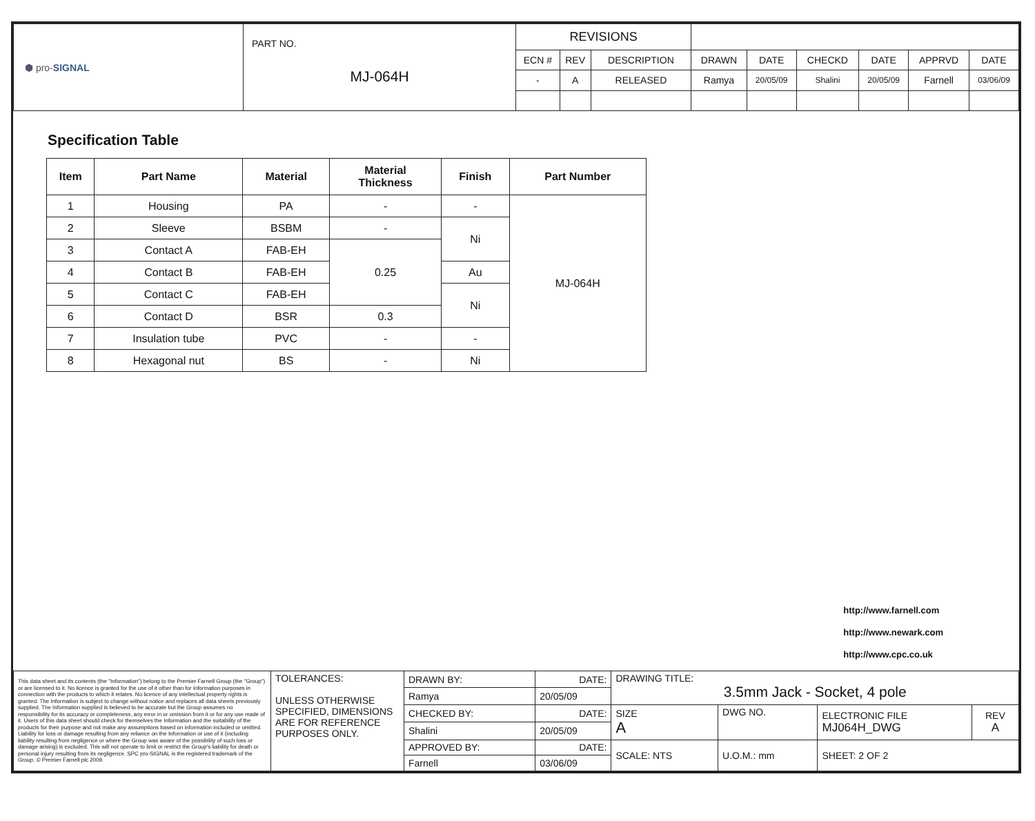| ⬢ pro- SIGNAL | PART NO. MJ-064H | REVISIONS | | | | | | | | |
| | | ECN # | REV | DESCRIPTION | DRAWN | DATE | CHECKD | DATE | APPRVD | DATE |
| | | - | A | RELEASED | Ramya | 20/05/09 | Shalini | 20/05/09 | Farnell | 03/06/09 |
Specification Table
| Item | Part Name | Material | Material Thickness | Finish | Part Number |
| --- | --- | --- | --- | --- | --- |
| 1 | Housing | PA | - | - | MJ-064H |
| 2 | Sleeve | BSBM | - | Ni | |
| 3 | Contact A | FAB-EH | 0.25 | | |
| 4 | Contact B | FAB-EH | | Au | |
| 5 | Contact C | FAB-EH | | Ni | |
| 6 | Contact D | BSR | 0.3 | | |
| 7 | Insulation tube | PVC | - | - | |
| 8 | Hexagonal nut | BS | - | Ni | |
http://www.farnell.com
http://www.newark.com
http://www.cpc.co.uk
| This data sheet and its contents (the "Information") belong to the Premier Farnell Group (the "Group") or are licensed to it. No licence is granted for the use of it other than for information purposes in connection with the products to which it relates. No licence of any intellectual property rights is granted. The Information is subject to change without notice and replaces all data sheets previously supplied. The Information supplied is believed to be accurate but the Group assumes no responsibility for its accuracy or completeness, any error in or omission from it or for any use made of it. Users of this data sheet should check for themselves the Information and the suitability of the products for their purpose and not make any assumptions based on information included or omitted. Liability for loss or damage resulting from any reliance on the Information or use of it (including liability resulting from negligence or where the Group was aware of the possibility of such loss or damage arising) is excluded. This will not operate to limit or restrict the Group's liability for death or personal injury resulting from its negligence. SPC pro-SIGNAL is the registered trademark of the Group. © Premier Farnell plc 2009. | TOLERANCES: UNLESS OTHERWISE SPECIFIED, DIMENSIONS ARE FOR REFERENCE PURPOSES ONLY. | DRAWN BY: | DATE: | DRAWING TITLE: 3.5mm Jack - Socket, 4 pole | | | | |
| | | Ramya | 20/05/09 | | | | | |
| | | CHECKED BY: | DATE: | SIZE A | DWG NO. | | ELECTRONIC FILE MJ064H_DWG | REV A |
| | | Shalini | 20/05/09 | | | | | |
| | | APPROVED BY: | DATE: | SCALE: NTS | | U.O.M.: mm | SHEET: 2 OF 2 | |
| | | Farnell | 03/06/09 | | | | | |